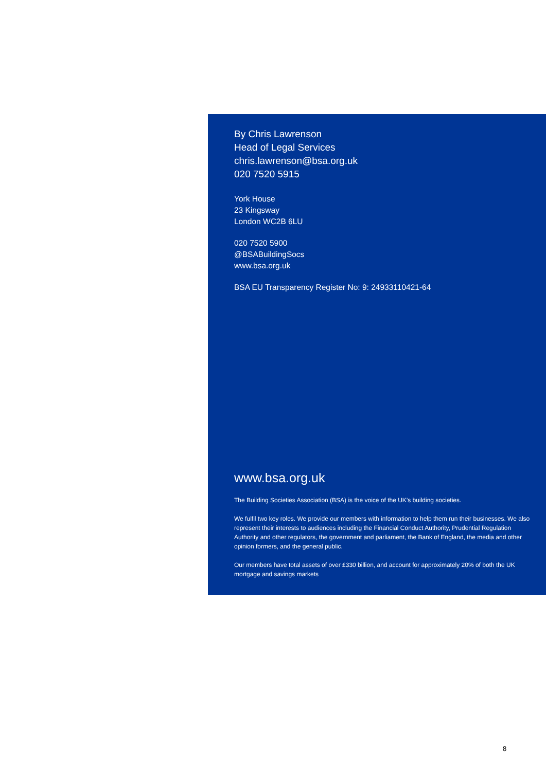By Chris Lawrenson
Head of Legal Services
chris.lawrenson@bsa.org.uk
020 7520 5915
York House
23 Kingsway
London WC2B 6LU
020 7520 5900
@BSABuildingSocs
www.bsa.org.uk
BSA EU Transparency Register No: 9: 24933110421-64
www.bsa.org.uk
The Building Societies Association (BSA) is the voice of the UK’s building societies.
We fulfil two key roles. We provide our members with information to help them run their businesses. We also represent their interests to audiences including the Financial Conduct Authority, Prudential Regulation Authority and other regulators, the government and parliament, the Bank of England, the media and other opinion formers, and the general public.
Our members have total assets of over £330 billion, and account for approximately 20% of both the UK mortgage and savings markets
8